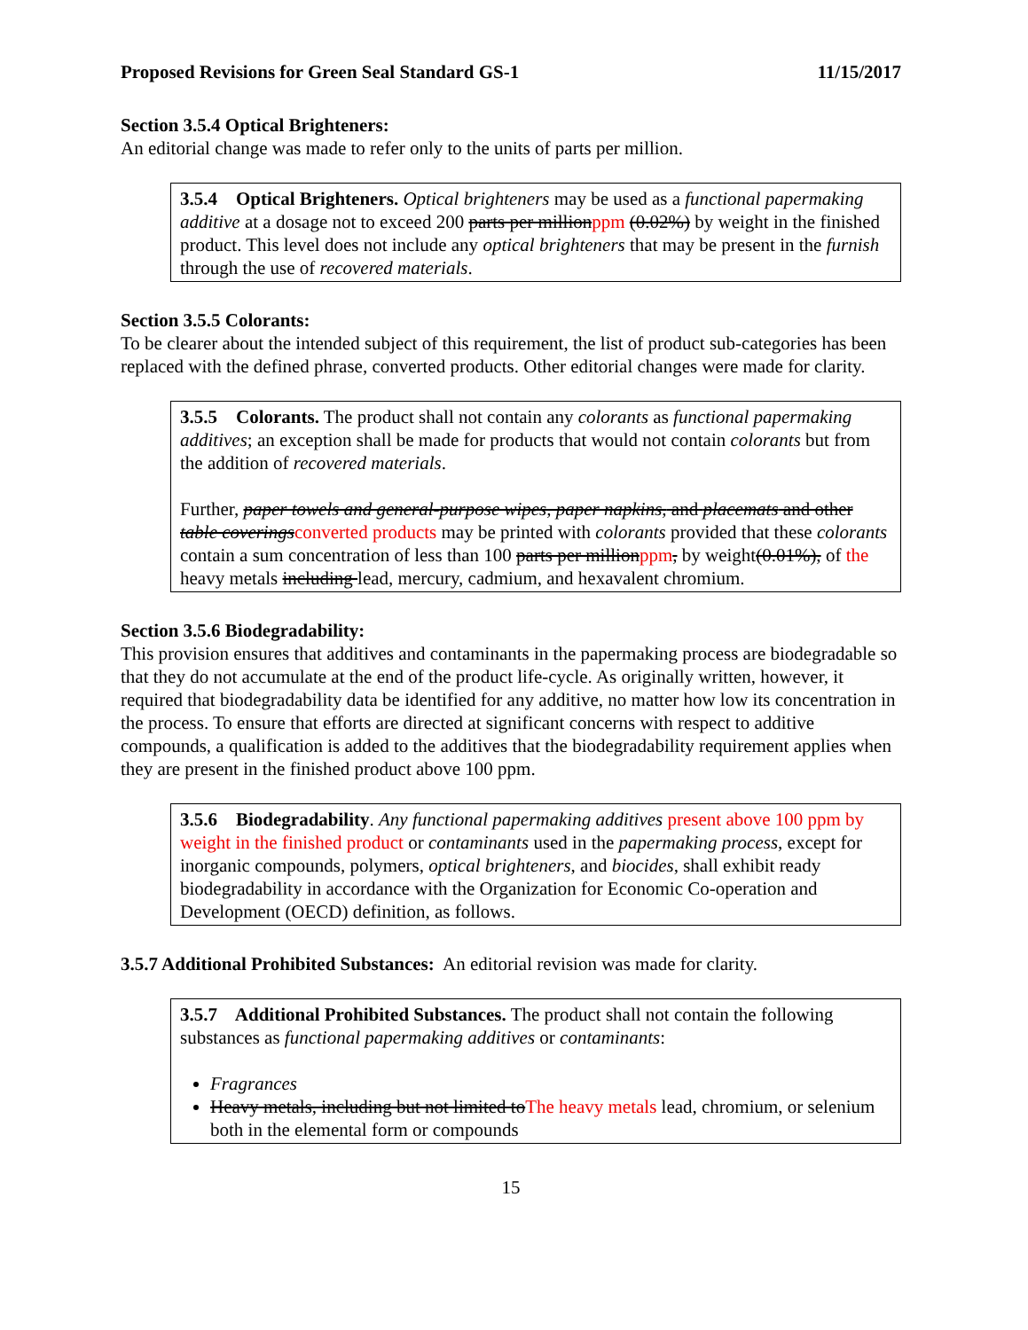Proposed Revisions for Green Seal Standard GS-1 11/15/2017
Section 3.5.4 Optical Brighteners:
An editorial change was made to refer only to the units of parts per million.
3.5.4 Optical Brighteners. Optical brighteners may be used as a functional papermaking additive at a dosage not to exceed 200 parts per millionppm (0.02%) by weight in the finished product. This level does not include any optical brighteners that may be present in the furnish through the use of recovered materials.
Section 3.5.5 Colorants:
To be clearer about the intended subject of this requirement, the list of product sub-categories has been replaced with the defined phrase, converted products. Other editorial changes were made for clarity.
3.5.5 Colorants. The product shall not contain any colorants as functional papermaking additives; an exception shall be made for products that would not contain colorants but from the addition of recovered materials.
Further, paper towels and general-purpose wipes, paper napkins, and placemats and other table coveringsconverted products may be printed with colorants provided that these colorants contain a sum concentration of less than 100 parts per millionppm, by weight(0.01%), of the heavy metals including lead, mercury, cadmium, and hexavalent chromium.
Section 3.5.6 Biodegradability:
This provision ensures that additives and contaminants in the papermaking process are biodegradable so that they do not accumulate at the end of the product life-cycle. As originally written, however, it required that biodegradability data be identified for any additive, no matter how low its concentration in the process. To ensure that efforts are directed at significant concerns with respect to additive compounds, a qualification is added to the additives that the biodegradability requirement applies when they are present in the finished product above 100 ppm.
3.5.6 Biodegradability. Any functional papermaking additives present above 100 ppm by weight in the finished product or contaminants used in the papermaking process, except for inorganic compounds, polymers, optical brighteners, and biocides, shall exhibit ready biodegradability in accordance with the Organization for Economic Co-operation and Development (OECD) definition, as follows.
3.5.7 Additional Prohibited Substances: An editorial revision was made for clarity.
3.5.7 Additional Prohibited Substances. The product shall not contain the following substances as functional papermaking additives or contaminants:
Fragrances
Heavy metals, including but not limited toThe heavy metals lead, chromium, or selenium both in the elemental form or compounds
15